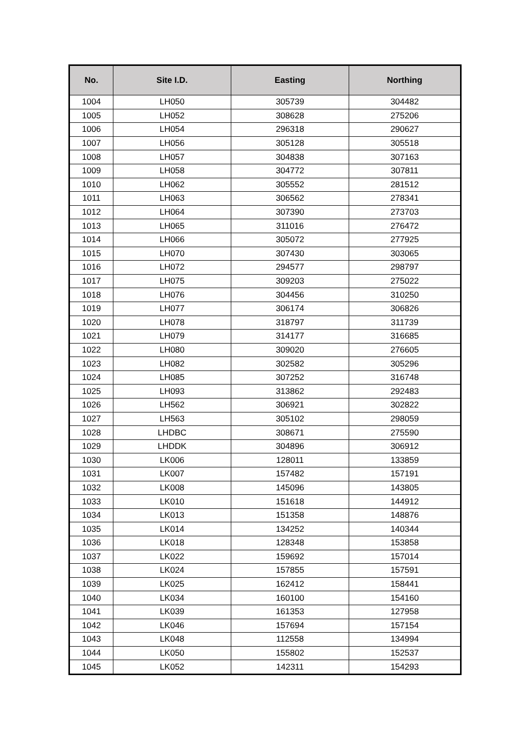| No. | Site I.D. | Easting | Northing |
| --- | --- | --- | --- |
| 1004 | LH050 | 305739 | 304482 |
| 1005 | LH052 | 308628 | 275206 |
| 1006 | LH054 | 296318 | 290627 |
| 1007 | LH056 | 305128 | 305518 |
| 1008 | LH057 | 304838 | 307163 |
| 1009 | LH058 | 304772 | 307811 |
| 1010 | LH062 | 305552 | 281512 |
| 1011 | LH063 | 306562 | 278341 |
| 1012 | LH064 | 307390 | 273703 |
| 1013 | LH065 | 311016 | 276472 |
| 1014 | LH066 | 305072 | 277925 |
| 1015 | LH070 | 307430 | 303065 |
| 1016 | LH072 | 294577 | 298797 |
| 1017 | LH075 | 309203 | 275022 |
| 1018 | LH076 | 304456 | 310250 |
| 1019 | LH077 | 306174 | 306826 |
| 1020 | LH078 | 318797 | 311739 |
| 1021 | LH079 | 314177 | 316685 |
| 1022 | LH080 | 309020 | 276605 |
| 1023 | LH082 | 302582 | 305296 |
| 1024 | LH085 | 307252 | 316748 |
| 1025 | LH093 | 313862 | 292483 |
| 1026 | LH562 | 306921 | 302822 |
| 1027 | LH563 | 305102 | 298059 |
| 1028 | LHDBC | 308671 | 275590 |
| 1029 | LHDDK | 304896 | 306912 |
| 1030 | LK006 | 128011 | 133859 |
| 1031 | LK007 | 157482 | 157191 |
| 1032 | LK008 | 145096 | 143805 |
| 1033 | LK010 | 151618 | 144912 |
| 1034 | LK013 | 151358 | 148876 |
| 1035 | LK014 | 134252 | 140344 |
| 1036 | LK018 | 128348 | 153858 |
| 1037 | LK022 | 159692 | 157014 |
| 1038 | LK024 | 157855 | 157591 |
| 1039 | LK025 | 162412 | 158441 |
| 1040 | LK034 | 160100 | 154160 |
| 1041 | LK039 | 161353 | 127958 |
| 1042 | LK046 | 157694 | 157154 |
| 1043 | LK048 | 112558 | 134994 |
| 1044 | LK050 | 155802 | 152537 |
| 1045 | LK052 | 142311 | 154293 |